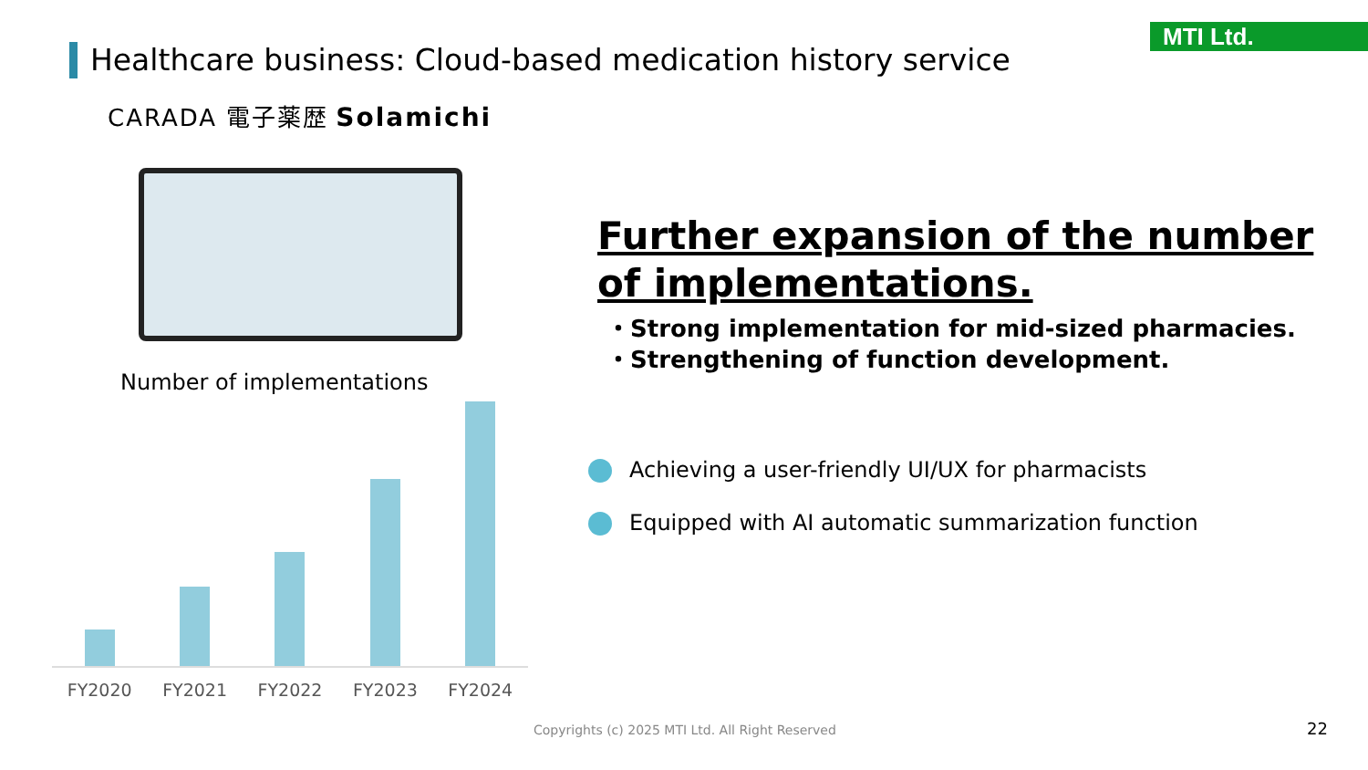MTI Ltd.
Healthcare business: Cloud-based medication history service
CARADA 電子薬歴 Solamichi
Number of implementations
FY2020 FY2021 FY2022 FY2023 FY2024
Further expansion of the number of implementations.
・Strong implementation for mid-sized pharmacies.
・Strengthening of function development.
Achieving a user-friendly UI/UX for pharmacists
Equipped with AI automatic summarization function
Copyrights (c) 2025 MTI Ltd. All Right Reserved
22